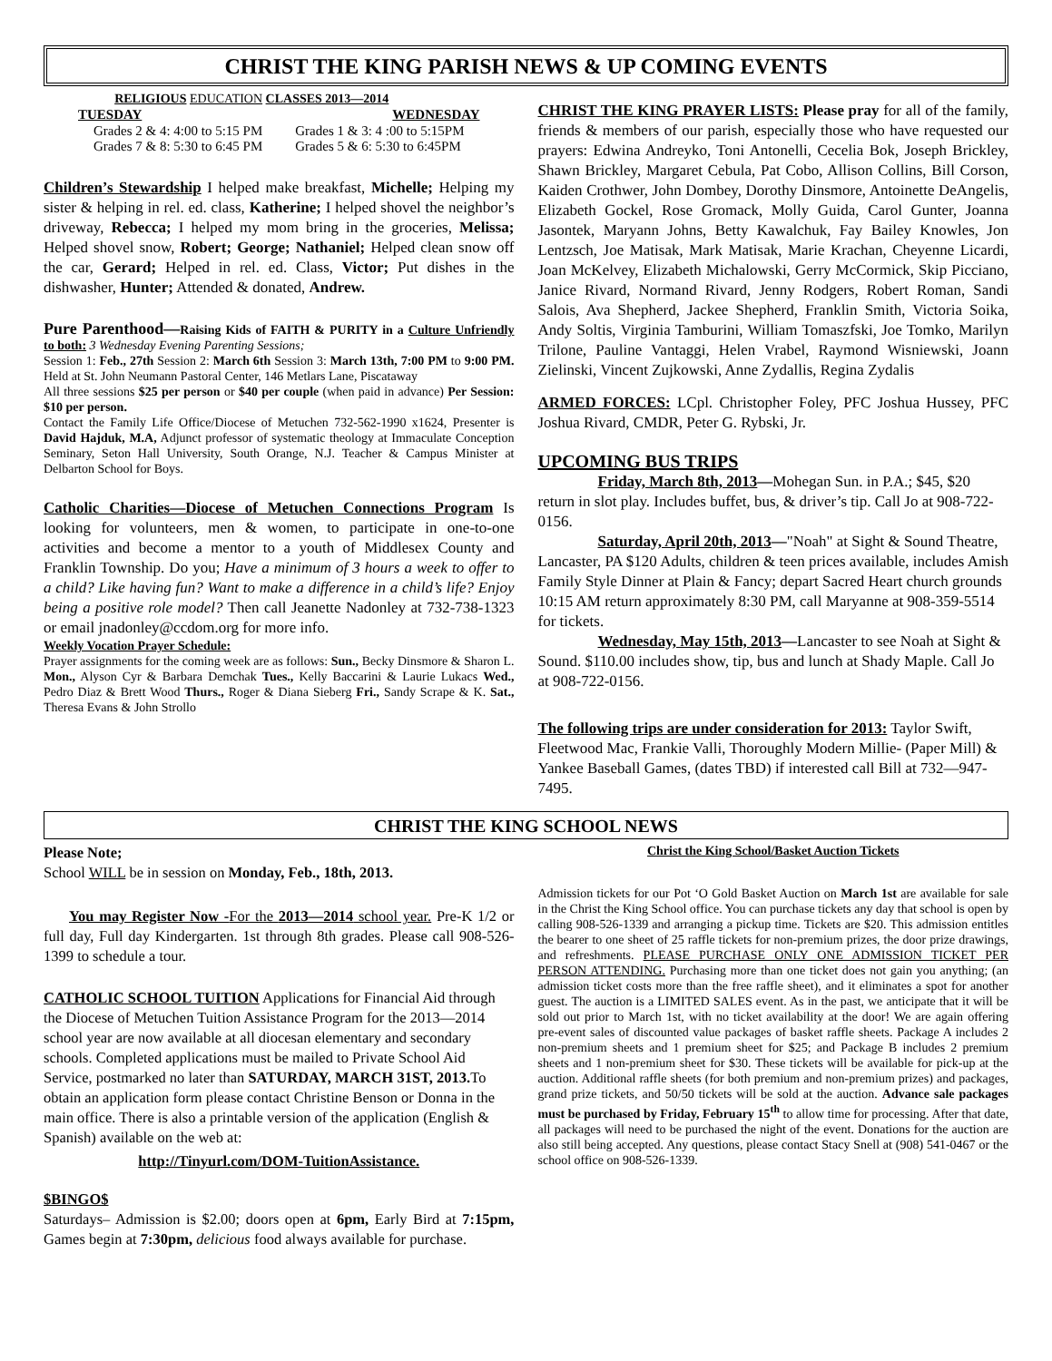CHRIST THE KING PARISH NEWS & UP COMING EVENTS
RELIGIOUS EDUCATION CLASSES 2013—2014
| TUESDAY | WEDNESDAY |
| --- | --- |
| Grades 2 & 4: 4:00 to 5:15 PM | Grades 1 & 3: 4 :00 to 5:15PM |
| Grades 7 & 8: 5:30 to 6:45 PM | Grades 5 & 6: 5:30 to 6:45PM |
Children’s Stewardship I helped make breakfast, Michelle; Helping my sister & helping in rel. ed. class, Katherine; I helped shovel the neighbor’s driveway, Rebecca; I helped my mom bring in the groceries, Melissa; Helped shovel snow, Robert; George; Nathaniel; Helped clean snow off the car, Gerard; Helped in rel. ed. Class, Victor; Put dishes in the dishwasher, Hunter; Attended & donated, Andrew.
Pure Parenthood—Raising Kids of FAITH & PURITY in a Culture Unfriendly to both: 3 Wednesday Evening Parenting Sessions;
Session 1: Feb., 27th Session 2: March 6th Session 3: March 13th, 7:00 PM to 9:00 PM. Held at St. John Neumann Pastoral Center, 146 Metlars Lane, Piscataway
All three sessions $25 per person or $40 per couple (when paid in advance) Per Session: $10 per person.
Contact the Family Life Office/Diocese of Metuchen 732-562-1990 x1624, Presenter is David Hajduk, M.A, Adjunct professor of systematic theology at Immaculate Conception Seminary, Seton Hall University, South Orange, N.J. Teacher & Campus Minister at Delbarton School for Boys.
Catholic Charities—Diocese of Metuchen Connections Program Is looking for volunteers, men & women, to participate in one-to-one activities and become a mentor to a youth of Middlesex County and Franklin Township. Do you; Have a minimum of 3 hours a week to offer to a child? Like having fun? Want to make a difference in a child’s life? Enjoy being a positive role model? Then call Jeanette Nadonley at 732-738-1323 or email jnadonley@ccdom.org for more info.
Weekly Vocation Prayer Schedule:
Prayer assignments for the coming week are as follows: Sun., Becky Dinsmore & Sharon L. Mon., Alyson Cyr & Barbara Demchak Tues., Kelly Baccarini & Laurie Lukacs Wed., Pedro Diaz & Brett Wood Thurs., Roger & Diana Sieberg Fri., Sandy Scrape & K. Sat., Theresa Evans & John Strollo
CHRIST THE KING PRAYER LISTS: Please pray for all of the family, friends & members of our parish, especially those who have requested our prayers: Edwina Andreyko, Toni Antonelli, Cecelia Bok, Joseph Brickley, Shawn Brickley, Margaret Cebula, Pat Cobo, Allison Collins, Bill Corson, Kaiden Crothwer, John Dombey, Dorothy Dinsmore, Antoinette DeAngelis, Elizabeth Gockel, Rose Gromack, Molly Guida, Carol Gunter, Joanna Jasontek, Maryann Johns, Betty Kawalchuk, Fay Bailey Knowles, Jon Lentzsch, Joe Matisak, Mark Matisak, Marie Krachan, Cheyenne Licardi, Joan McKelvey, Elizabeth Michalowski, Gerry McCormick, Skip Picciano, Janice Rivard, Normand Rivard, Jenny Rodgers, Robert Roman, Sandi Salois, Ava Shepherd, Jackee Shepherd, Franklin Smith, Victoria Soika, Andy Soltis, Virginia Tamburini, William Tomaszfski, Joe Tomko, Marilyn Trilone, Pauline Vantaggi, Helen Vrabel, Raymond Wisniewski, Joann Zielinski, Vincent Zujkowski, Anne Zydallis, Regina Zydalis
ARMED FORCES: LCpl. Christopher Foley, PFC Joshua Hussey, PFC Joshua Rivard, CMDR, Peter G. Rybski, Jr.
UPCOMING BUS TRIPS
Friday, March 8th, 2013—Mohegan Sun. in P.A.; $45, $20 return in slot play. Includes buffet, bus, & driver’s tip. Call Jo at 908-722-0156.
Saturday, April 20th, 2013—"Noah" at Sight & Sound Theatre, Lancaster, PA $120 Adults, children & teen prices available, includes Amish Family Style Dinner at Plain & Fancy; depart Sacred Heart church grounds 10:15 AM return approximately 8:30 PM, call Maryanne at 908-359-5514 for tickets.
Wednesday, May 15th, 2013—Lancaster to see Noah at Sight & Sound. $110.00 includes show, tip, bus and lunch at Shady Maple. Call Jo at 908-722-0156.
The following trips are under consideration for 2013: Taylor Swift, Fleetwood Mac, Frankie Valli, Thoroughly Modern Millie- (Paper Mill) & Yankee Baseball Games, (dates TBD) if interested call Bill at 732—947-7495.
CHRIST THE KING SCHOOL NEWS
Please Note;
School WILL be in session on Monday, Feb., 18th, 2013.
You may Register Now -For the 2013—2014 school year. Pre-K 1/2 or full day, Full day Kindergarten. 1st through 8th grades. Please call 908-526-1399 to schedule a tour.
CATHOLIC SCHOOL TUITION Applications for Financial Aid through the Diocese of Metuchen Tuition Assistance Program for the 2013—2014 school year are now available at all diocesan elementary and secondary schools. Completed applications must be mailed to Private School Aid Service, postmarked no later than SATURDAY, MARCH 31ST, 2013. To obtain an application form please contact Christine Benson or Donna in the main office. There is also a printable version of the application (English & Spanish) available on the web at:
http://Tinyurl.com/DOM-TuitionAssistance.
$BINGO$
Saturdays– Admission is $2.00; doors open at 6pm, Early Bird at 7:15pm, Games begin at 7:30pm, delicious food always available for purchase.
Christ the King School/Basket Auction Tickets
Admission tickets for our Pot ‘O Gold Basket Auction on March 1st are available for sale in the Christ the King School office. You can purchase tickets any day that school is open by calling 908-526-1339 and arranging a pickup time. Tickets are $20. This admission entitles the bearer to one sheet of 25 raffle tickets for non-premium prizes, the door prize drawings, and refreshments. PLEASE PURCHASE ONLY ONE ADMISSION TICKET PER PERSON ATTENDING. Purchasing more than one ticket does not gain you anything; (an admission ticket costs more than the free raffle sheet), and it eliminates a spot for another guest. The auction is a LIMITED SALES event. As in the past, we anticipate that it will be sold out prior to March 1st, with no ticket availability at the door! We are again offering pre-event sales of discounted value packages of basket raffle sheets. Package A includes 2 non-premium sheets and 1 premium sheet for $25; and Package B includes 2 premium sheets and 1 non-premium sheet for $30. These tickets will be available for pick-up at the auction. Additional raffle sheets (for both premium and non-premium prizes) and packages, grand prize tickets, and 50/50 tickets will be sold at the auction. Advance sale packages must be purchased by Friday, February 15<sup>th</sup> to allow time for processing. After that date, all packages will need to be purchased the night of the event. Donations for the auction are also still being accepted. Any questions, please contact Stacy Snell at (908) 541-0467 or the school office on 908-526-1339.